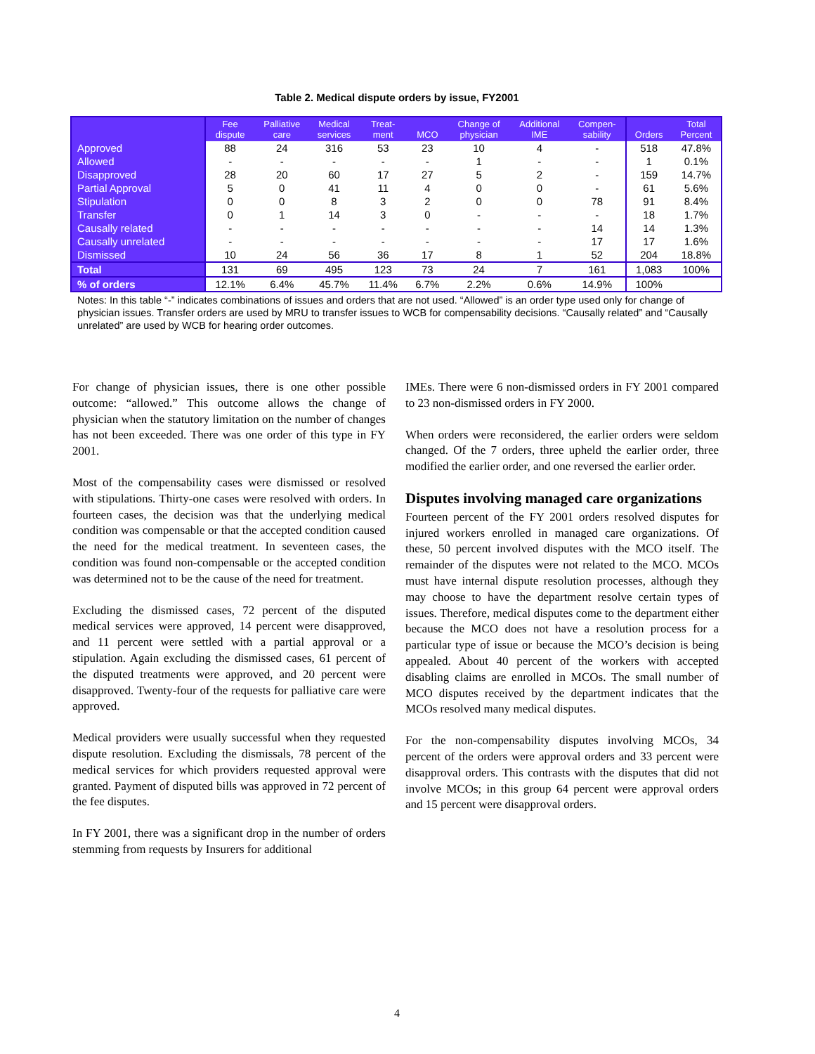Table 2. Medical dispute orders by issue, FY2001
| | Fee dispute | Palliative care | Medical services | Treat- ment | MCO | Change of physician | Additional IME | Compen- sability | Orders | Total Percent |
| --- | --- | --- | --- | --- | --- | --- | --- | --- | --- | --- |
| Approved | 88 | 24 | 316 | 53 | 23 | 10 | 4 | - | 518 | 47.8% |
| Allowed | - | - | - | - | - | 1 | - | - | 1 | 0.1% |
| Disapproved | 28 | 20 | 60 | 17 | 27 | 5 | 2 | - | 159 | 14.7% |
| Partial Approval | 5 | 0 | 41 | 11 | 4 | 0 | 0 | - | 61 | 5.6% |
| Stipulation | 0 | 0 | 8 | 3 | 2 | 0 | 0 | 78 | 91 | 8.4% |
| Transfer | 0 | 1 | 14 | 3 | 0 | - | - | - | 18 | 1.7% |
| Causally related | - | - | - | - | - | - | - | 14 | 14 | 1.3% |
| Causally unrelated | - | - | - | - | - | - | - | 17 | 17 | 1.6% |
| Dismissed | 10 | 24 | 56 | 36 | 17 | 8 | 1 | 52 | 204 | 18.8% |
| Total | 131 | 69 | 495 | 123 | 73 | 24 | 7 | 161 | 1,083 | 100% |
| % of orders | 12.1% | 6.4% | 45.7% | 11.4% | 6.7% | 2.2% | 0.6% | 14.9% | 100% | |
Notes: In this table “-” indicates combinations of issues and orders that are not used. “Allowed” is an order type used only for change of physician issues. Transfer orders are used by MRU to transfer issues to WCB for compensability decisions. “Causally related” and “Causally unrelated” are used by WCB for hearing order outcomes.
For change of physician issues, there is one other possible outcome: “allowed.” This outcome allows the change of physician when the statutory limitation on the number of changes has not been exceeded. There was one order of this type in FY 2001.
Most of the compensability cases were dismissed or resolved with stipulations. Thirty-one cases were resolved with orders. In fourteen cases, the decision was that the underlying medical condition was compensable or that the accepted condition caused the need for the medical treatment. In seventeen cases, the condition was found non-compensable or the accepted condition was determined not to be the cause of the need for treatment.
Excluding the dismissed cases, 72 percent of the disputed medical services were approved, 14 percent were disapproved, and 11 percent were settled with a partial approval or a stipulation. Again excluding the dismissed cases, 61 percent of the disputed treatments were approved, and 20 percent were disapproved. Twenty-four of the requests for palliative care were approved.
Medical providers were usually successful when they requested dispute resolution. Excluding the dismissals, 78 percent of the medical services for which providers requested approval were granted. Payment of disputed bills was approved in 72 percent of the fee disputes.
In FY 2001, there was a significant drop in the number of orders stemming from requests by Insurers for additional
IMEs. There were 6 non-dismissed orders in FY 2001 compared to 23 non-dismissed orders in FY 2000.
When orders were reconsidered, the earlier orders were seldom changed. Of the 7 orders, three upheld the earlier order, three modified the earlier order, and one reversed the earlier order.
Disputes involving managed care organizations
Fourteen percent of the FY 2001 orders resolved disputes for injured workers enrolled in managed care organizations. Of these, 50 percent involved disputes with the MCO itself. The remainder of the disputes were not related to the MCO. MCOs must have internal dispute resolution processes, although they may choose to have the department resolve certain types of issues. Therefore, medical disputes come to the department either because the MCO does not have a resolution process for a particular type of issue or because the MCO’s decision is being appealed. About 40 percent of the workers with accepted disabling claims are enrolled in MCOs. The small number of MCO disputes received by the department indicates that the MCOs resolved many medical disputes.
For the non-compensability disputes involving MCOs, 34 percent of the orders were approval orders and 33 percent were disapproval orders. This contrasts with the disputes that did not involve MCOs; in this group 64 percent were approval orders and 15 percent were disapproval orders.
4